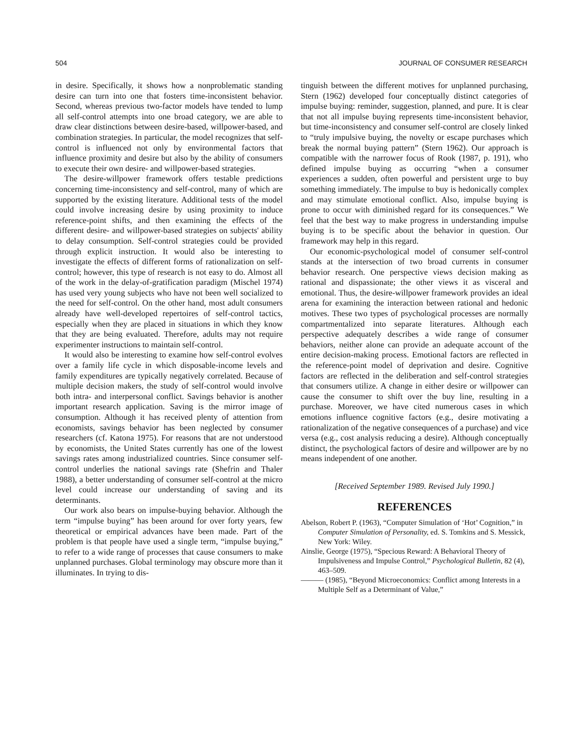504 JOURNAL OF CONSUMER RESEARCH
in desire. Specifically, it shows how a nonproblematic standing desire can turn into one that fosters time-inconsistent behavior. Second, whereas previous two-factor models have tended to lump all self-control attempts into one broad category, we are able to draw clear distinctions between desire-based, willpower-based, and combination strategies. In particular, the model recognizes that self-control is influenced not only by environmental factors that influence proximity and desire but also by the ability of consumers to execute their own desire- and willpower-based strategies.
The desire-willpower framework offers testable predictions concerning time-inconsistency and self-control, many of which are supported by the existing literature. Additional tests of the model could involve increasing desire by using proximity to induce reference-point shifts, and then examining the effects of the different desire- and willpower-based strategies on subjects' ability to delay consumption. Self-control strategies could be provided through explicit instruction. It would also be interesting to investigate the effects of different forms of rationalization on self-control; however, this type of research is not easy to do. Almost all of the work in the delay-of-gratification paradigm (Mischel 1974) has used very young subjects who have not been well socialized to the need for self-control. On the other hand, most adult consumers already have well-developed repertoires of self-control tactics, especially when they are placed in situations in which they know that they are being evaluated. Therefore, adults may not require experimenter instructions to maintain self-control.
It would also be interesting to examine how self-control evolves over a family life cycle in which disposable-income levels and family expenditures are typically negatively correlated. Because of multiple decision makers, the study of self-control would involve both intra- and interpersonal conflict. Savings behavior is another important research application. Saving is the mirror image of consumption. Although it has received plenty of attention from economists, savings behavior has been neglected by consumer researchers (cf. Katona 1975). For reasons that are not understood by economists, the United States currently has one of the lowest savings rates among industrialized countries. Since consumer self-control underlies the national savings rate (Shefrin and Thaler 1988), a better understanding of consumer self-control at the micro level could increase our understanding of saving and its determinants.
Our work also bears on impulse-buying behavior. Although the term “impulse buying” has been around for over forty years, few theoretical or empirical advances have been made. Part of the problem is that people have used a single term, “impulse buying,” to refer to a wide range of processes that cause consumers to make unplanned purchases. Global terminology may obscure more than it illuminates. In trying to dis-
tinguish between the different motives for unplanned purchasing, Stern (1962) developed four conceptually distinct categories of impulse buying: reminder, suggestion, planned, and pure. It is clear that not all impulse buying represents time-inconsistent behavior, but time-inconsistency and consumer self-control are closely linked to “truly impulsive buying, the novelty or escape purchases which break the normal buying pattern” (Stern 1962). Our approach is compatible with the narrower focus of Rook (1987, p. 191), who defined impulse buying as occurring “when a consumer experiences a sudden, often powerful and persistent urge to buy something immediately. The impulse to buy is hedonically complex and may stimulate emotional conflict. Also, impulse buying is prone to occur with diminished regard for its consequences.” We feel that the best way to make progress in understanding impulse buying is to be specific about the behavior in question. Our framework may help in this regard.
Our economic-psychological model of consumer self-control stands at the intersection of two broad currents in consumer behavior research. One perspective views decision making as rational and dispassionate; the other views it as visceral and emotional. Thus, the desire-willpower framework provides an ideal arena for examining the interaction between rational and hedonic motives. These two types of psychological processes are normally compartmentalized into separate literatures. Although each perspective adequately describes a wide range of consumer behaviors, neither alone can provide an adequate account of the entire decision-making process. Emotional factors are reflected in the reference-point model of deprivation and desire. Cognitive factors are reflected in the deliberation and self-control strategies that consumers utilize. A change in either desire or willpower can cause the consumer to shift over the buy line, resulting in a purchase. Moreover, we have cited numerous cases in which emotions influence cognitive factors (e.g., desire motivating a rationalization of the negative consequences of a purchase) and vice versa (e.g., cost analysis reducing a desire). Although conceptually distinct, the psychological factors of desire and willpower are by no means independent of one another.
[Received September 1989. Revised July 1990.]
REFERENCES
Abelson, Robert P. (1963), “Computer Simulation of ‘Hot’ Cognition,” in Computer Simulation of Personality, ed. S. Tomkins and S. Messick, New York: Wiley.
Ainslie, George (1975), “Specious Reward: A Behavioral Theory of Impulsiveness and Impulse Control,” Psychological Bulletin, 82 (4), 463–509.
——— (1985), “Beyond Microeconomics: Conflict among Interests in a Multiple Self as a Determinant of Value,”